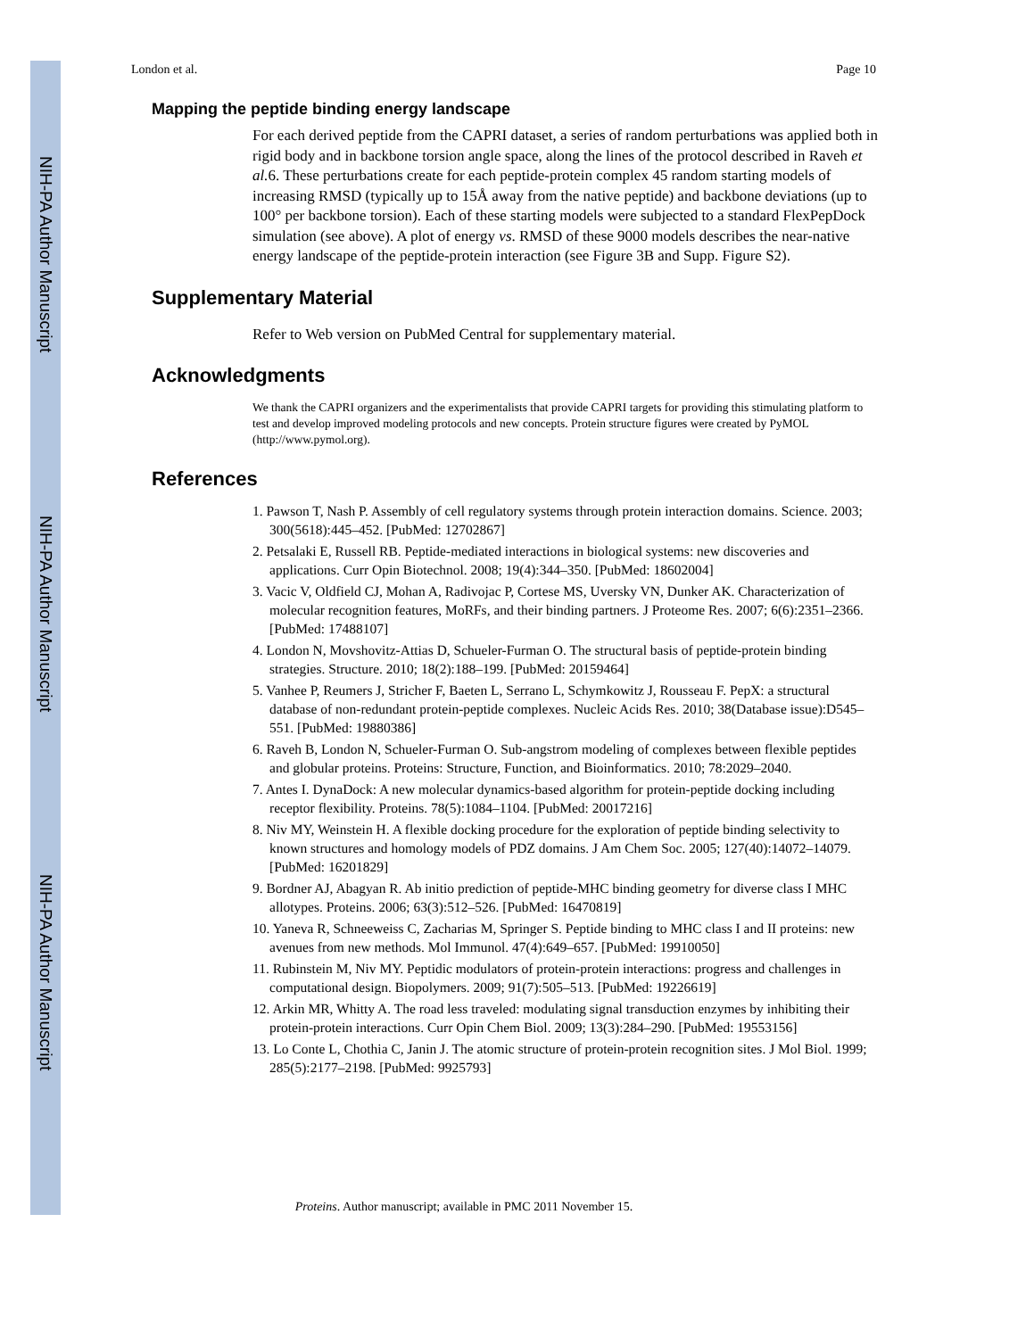NIH-PA Author Manuscript
NIH-PA Author Manuscript
NIH-PA Author Manuscript
London et al. Page 10
Mapping the peptide binding energy landscape
For each derived peptide from the CAPRI dataset, a series of random perturbations was applied both in rigid body and in backbone torsion angle space, along the lines of the protocol described in Raveh et al. 6. These perturbations create for each peptide-protein complex 45 random starting models of increasing RMSD (typically up to 15Å away from the native peptide) and backbone deviations (up to 100° per backbone torsion). Each of these starting models were subjected to a standard FlexPepDock simulation (see above). A plot of energy vs. RMSD of these 9000 models describes the near-native energy landscape of the peptide-protein interaction (see Figure 3B and Supp. Figure S2).
Supplementary Material
Refer to Web version on PubMed Central for supplementary material.
Acknowledgments
We thank the CAPRI organizers and the experimentalists that provide CAPRI targets for providing this stimulating platform to test and develop improved modeling protocols and new concepts. Protein structure figures were created by PyMOL (http://www.pymol.org).
References
1. Pawson T, Nash P. Assembly of cell regulatory systems through protein interaction domains. Science. 2003; 300(5618):445–452. [PubMed: 12702867]
2. Petsalaki E, Russell RB. Peptide-mediated interactions in biological systems: new discoveries and applications. Curr Opin Biotechnol. 2008; 19(4):344–350. [PubMed: 18602004]
3. Vacic V, Oldfield CJ, Mohan A, Radivojac P, Cortese MS, Uversky VN, Dunker AK. Characterization of molecular recognition features, MoRFs, and their binding partners. J Proteome Res. 2007; 6(6):2351–2366. [PubMed: 17488107]
4. London N, Movshovitz-Attias D, Schueler-Furman O. The structural basis of peptide-protein binding strategies. Structure. 2010; 18(2):188–199. [PubMed: 20159464]
5. Vanhee P, Reumers J, Stricher F, Baeten L, Serrano L, Schymkowitz J, Rousseau F. PepX: a structural database of non-redundant protein-peptide complexes. Nucleic Acids Res. 2010; 38(Database issue):D545–551. [PubMed: 19880386]
6. Raveh B, London N, Schueler-Furman O. Sub-angstrom modeling of complexes between flexible peptides and globular proteins. Proteins: Structure, Function, and Bioinformatics. 2010; 78:2029–2040.
7. Antes I. DynaDock: A new molecular dynamics-based algorithm for protein-peptide docking including receptor flexibility. Proteins. 78(5):1084–1104. [PubMed: 20017216]
8. Niv MY, Weinstein H. A flexible docking procedure for the exploration of peptide binding selectivity to known structures and homology models of PDZ domains. J Am Chem Soc. 2005; 127(40):14072–14079. [PubMed: 16201829]
9. Bordner AJ, Abagyan R. Ab initio prediction of peptide-MHC binding geometry for diverse class I MHC allotypes. Proteins. 2006; 63(3):512–526. [PubMed: 16470819]
10. Yaneva R, Schneeweiss C, Zacharias M, Springer S. Peptide binding to MHC class I and II proteins: new avenues from new methods. Mol Immunol. 47(4):649–657. [PubMed: 19910050]
11. Rubinstein M, Niv MY. Peptidic modulators of protein-protein interactions: progress and challenges in computational design. Biopolymers. 2009; 91(7):505–513. [PubMed: 19226619]
12. Arkin MR, Whitty A. The road less traveled: modulating signal transduction enzymes by inhibiting their protein-protein interactions. Curr Opin Chem Biol. 2009; 13(3):284–290. [PubMed: 19553156]
13. Lo Conte L, Chothia C, Janin J. The atomic structure of protein-protein recognition sites. J Mol Biol. 1999; 285(5):2177–2198. [PubMed: 9925793]
Proteins. Author manuscript; available in PMC 2011 November 15.